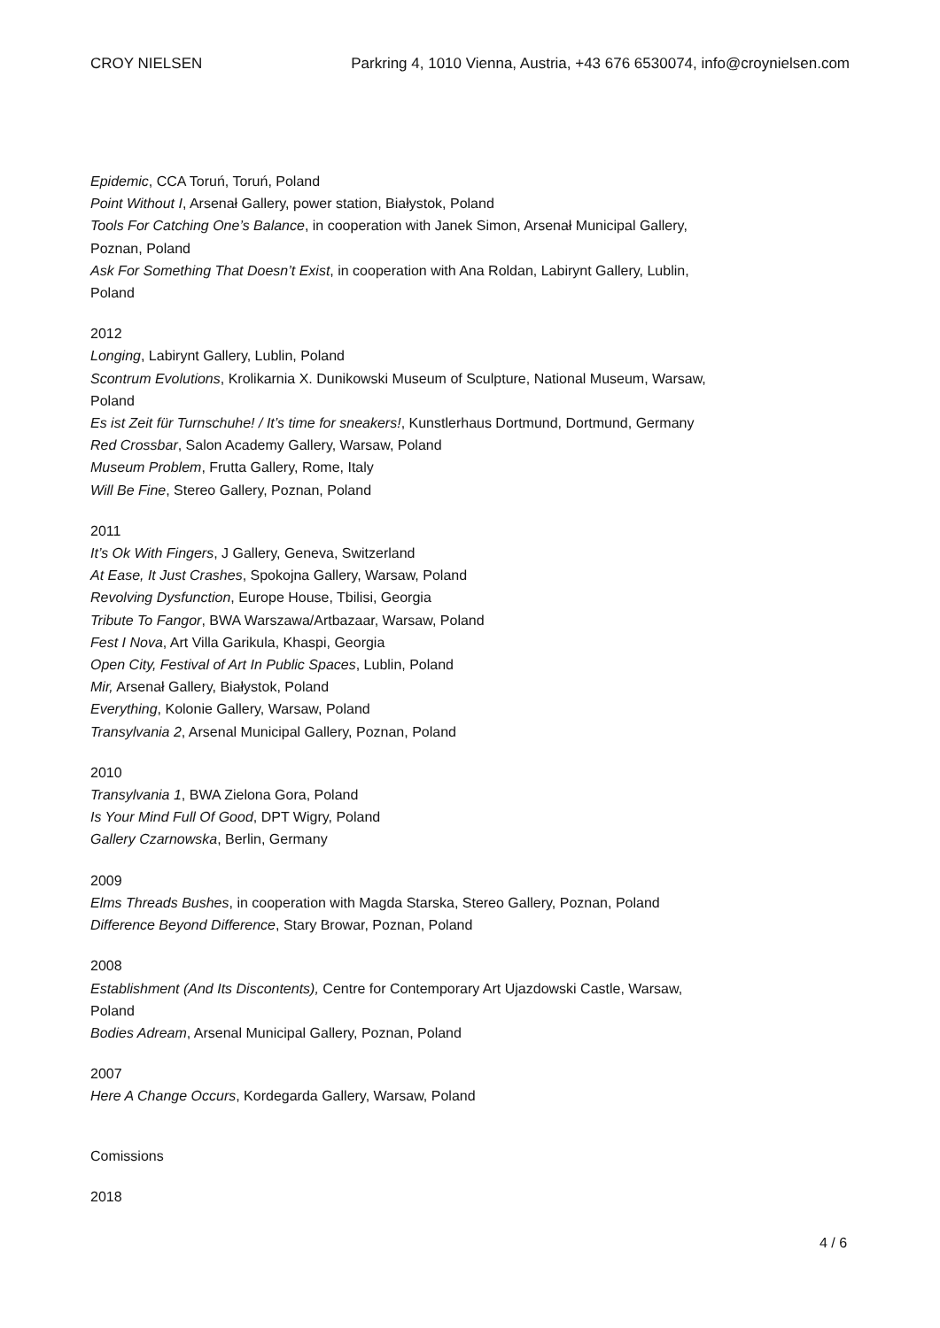CROY NIELSEN Parkring 4, 1010 Vienna, Austria, +43 676 6530074, info@croynielsen.com
Epidemic, CCA Toruń, Toruń, Poland
Point Without I, Arsenał Gallery, power station, Białystok, Poland
Tools For Catching One’s Balance, in cooperation with Janek Simon, Arsenał Municipal Gallery, Poznan, Poland
Ask For Something That Doesn’t Exist, in cooperation with Ana Roldan, Labirynt Gallery, Lublin, Poland
2012
Longing, Labirynt Gallery, Lublin, Poland
Scontrum Evolutions, Krolikarnia X. Dunikowski Museum of Sculpture, National Museum, Warsaw, Poland
Es ist Zeit für Turnschuhe! / It’s time for sneakers!, Kunstlerhaus Dortmund, Dortmund, Germany
Red Crossbar, Salon Academy Gallery, Warsaw, Poland
Museum Problem, Frutta Gallery, Rome, Italy
Will Be Fine, Stereo Gallery, Poznan, Poland
2011
It’s Ok With Fingers, J Gallery, Geneva, Switzerland
At Ease, It Just Crashes, Spokojna Gallery, Warsaw, Poland
Revolving Dysfunction, Europe House, Tbilisi, Georgia
Tribute To Fangor, BWA Warszawa/Artbazaar, Warsaw, Poland
Fest I Nova, Art Villa Garikula, Khaspi, Georgia
Open City, Festival of Art In Public Spaces, Lublin, Poland
Mir, Arsenał Gallery, Białystok, Poland
Everything, Kolonie Gallery, Warsaw, Poland
Transylvania 2, Arsenal Municipal Gallery, Poznan, Poland
2010
Transylvania 1, BWA Zielona Gora, Poland
Is Your Mind Full Of Good, DPT Wigry, Poland
Gallery Czarnowska, Berlin, Germany
2009
Elms Threads Bushes, in cooperation with Magda Starska, Stereo Gallery, Poznan, Poland
Difference Beyond Difference, Stary Browar, Poznan, Poland
2008
Establishment (And Its Discontents), Centre for Contemporary Art Ujazdowski Castle, Warsaw, Poland
Bodies Adream, Arsenal Municipal Gallery, Poznan, Poland
2007
Here A Change Occurs, Kordegarda Gallery, Warsaw, Poland
Comissions
2018
4 / 6